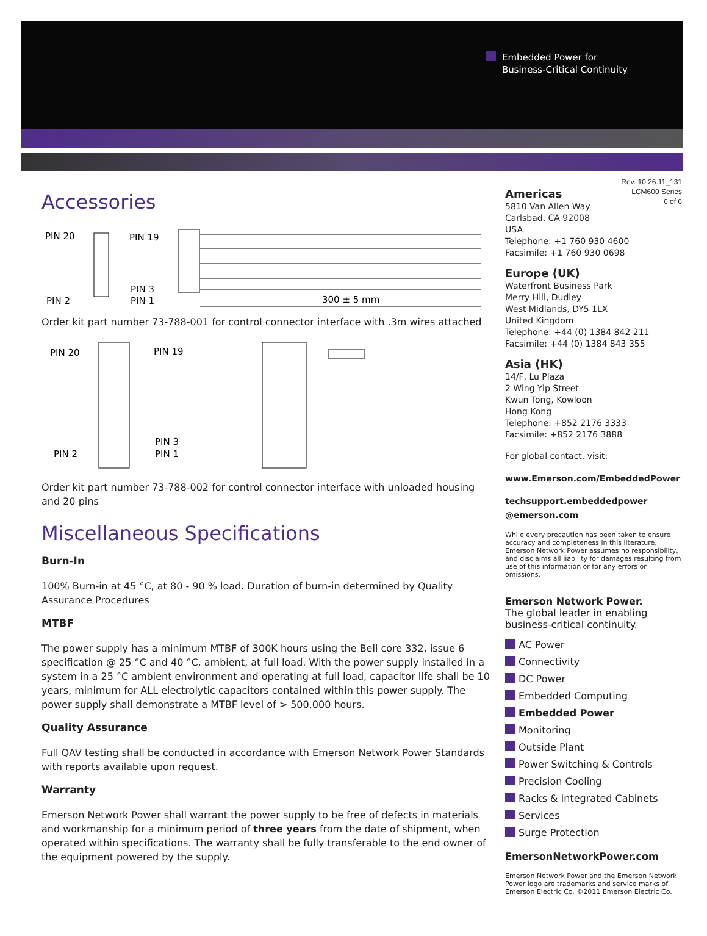Embedded Power for
Business-Critical Continuity
Accessories
PIN 20
PIN 19
PIN 3
PIN 2
PIN 1
300 ± 5 mm
Order kit part number 73-788-001 for control connector interface with .3m wires attached
PIN 20
PIN 19
PIN 3
PIN 2
PIN 1
Order kit part number 73-788-002 for control connector interface with unloaded housing and 20 pins
Miscellaneous Specifications
Burn-In
100% Burn-in at 45 °C, at 80 - 90 % load. Duration of burn-in determined by Quality Assurance Procedures
MTBF
The power supply has a minimum MTBF of 300K hours using the Bell core 332, issue 6 specification @ 25 °C and 40 °C, ambient, at full load. With the power supply installed in a system in a 25 °C ambient environment and operating at full load, capacitor life shall be 10 years, minimum for ALL electrolytic capacitors contained within this power supply. The power supply shall demonstrate a MTBF level of > 500,000 hours.
Quality Assurance
Full QAV testing shall be conducted in accordance with Emerson Network Power Standards with reports available upon request.
Warranty
Emerson Network Power shall warrant the power supply to be free of defects in materials and workmanship for a minimum period of three years from the date of shipment, when operated within specifications. The warranty shall be fully transferable to the end owner of the equipment powered by the supply.
Rev. 10.26.11_131
LCM600 Series
6 of 6
Americas
5810 Van Allen Way
Carlsbad, CA 92008
USA
Telephone: +1 760 930 4600
Facsimile: +1 760 930 0698
Europe (UK)
Waterfront Business Park
Merry Hill, Dudley
West Midlands, DY5 1LX
United Kingdom
Telephone: +44 (0) 1384 842 211
Facsimile: +44 (0) 1384 843 355
Asia (HK)
14/F, Lu Plaza
2 Wing Yip Street
Kwun Tong, Kowloon
Hong Kong
Telephone: +852 2176 3333
Facsimile: +852 2176 3888
For global contact, visit:
www.Emerson.com/EmbeddedPower
techsupport.embeddedpower
@emerson.com
While every precaution has been taken to ensure accuracy and completeness in this literature, Emerson Network Power assumes no responsibility, and disclaims all liability for damages resulting from use of this information or for any errors or omissions.
Emerson Network Power.
The global leader in enabling business-critical continuity.
AC Power
Connectivity
DC Power
Embedded Computing
Embedded Power
Monitoring
Outside Plant
Power Switching & Controls
Precision Cooling
Racks & Integrated Cabinets
Services
Surge Protection
EmersonNetworkPower.com
Emerson Network Power and the Emerson Network Power logo are trademarks and service marks of Emerson Electric Co. ©2011 Emerson Electric Co.